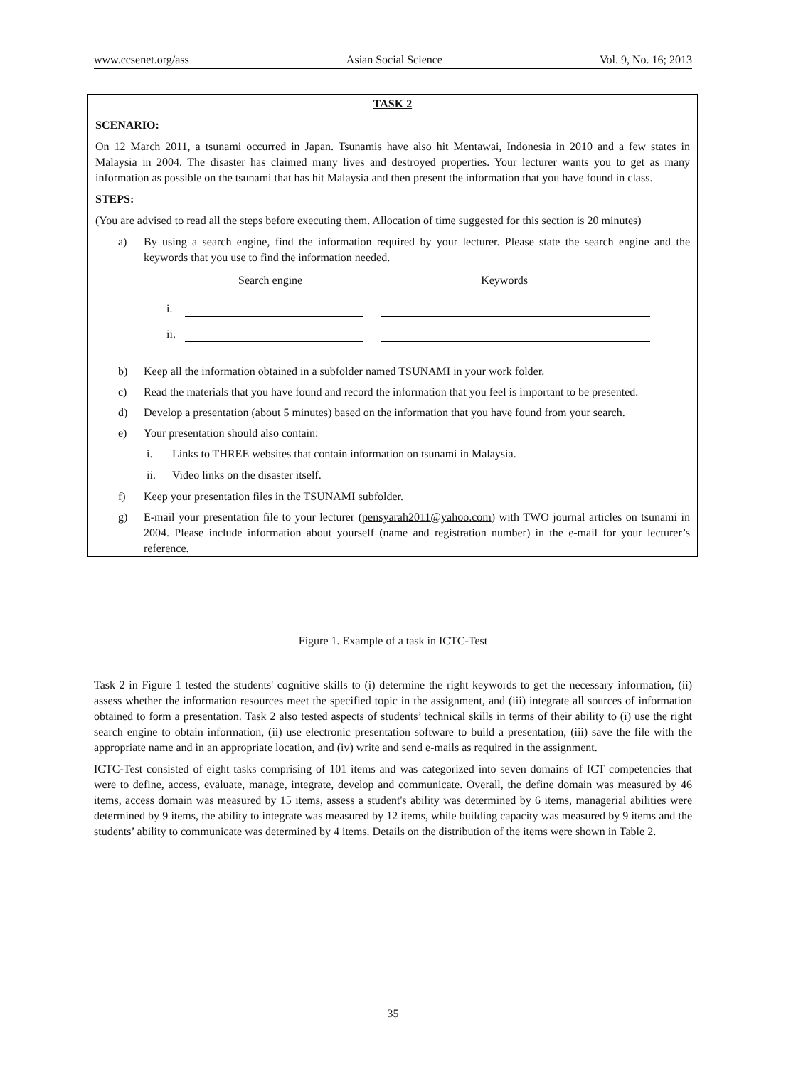www.ccsenet.org/ass Asian Social Science Vol. 9, No. 16; 2013
TASK 2
SCENARIO:
On 12 March 2011, a tsunami occurred in Japan. Tsunamis have also hit Mentawai, Indonesia in 2010 and a few states in Malaysia in 2004. The disaster has claimed many lives and destroyed properties. Your lecturer wants you to get as many information as possible on the tsunami that has hit Malaysia and then present the information that you have found in class.
STEPS:
(You are advised to read all the steps before executing them. Allocation of time suggested for this section is 20 minutes)
a) By using a search engine, find the information required by your lecturer. Please state the search engine and the keywords that you use to find the information needed.
Search engine Keywords
i.
ii.
b) Keep all the information obtained in a subfolder named TSUNAMI in your work folder.
c) Read the materials that you have found and record the information that you feel is important to be presented.
d) Develop a presentation (about 5 minutes) based on the information that you have found from your search.
e) Your presentation should also contain:
i. Links to THREE websites that contain information on tsunami in Malaysia.
ii. Video links on the disaster itself.
f) Keep your presentation files in the TSUNAMI subfolder.
g) E-mail your presentation file to your lecturer (pensyarah2011@yahoo.com) with TWO journal articles on tsunami in 2004. Please include information about yourself (name and registration number) in the e-mail for your lecturer’s reference.
Figure 1. Example of a task in ICTC-Test
Task 2 in Figure 1 tested the students' cognitive skills to (i) determine the right keywords to get the necessary information, (ii) assess whether the information resources meet the specified topic in the assignment, and (iii) integrate all sources of information obtained to form a presentation. Task 2 also tested aspects of students’ technical skills in terms of their ability to (i) use the right search engine to obtain information, (ii) use electronic presentation software to build a presentation, (iii) save the file with the appropriate name and in an appropriate location, and (iv) write and send e-mails as required in the assignment.
ICTC-Test consisted of eight tasks comprising of 101 items and was categorized into seven domains of ICT competencies that were to define, access, evaluate, manage, integrate, develop and communicate. Overall, the define domain was measured by 46 items, access domain was measured by 15 items, assess a student's ability was determined by 6 items, managerial abilities were determined by 9 items, the ability to integrate was measured by 12 items, while building capacity was measured by 9 items and the students’ ability to communicate was determined by 4 items. Details on the distribution of the items were shown in Table 2.
35